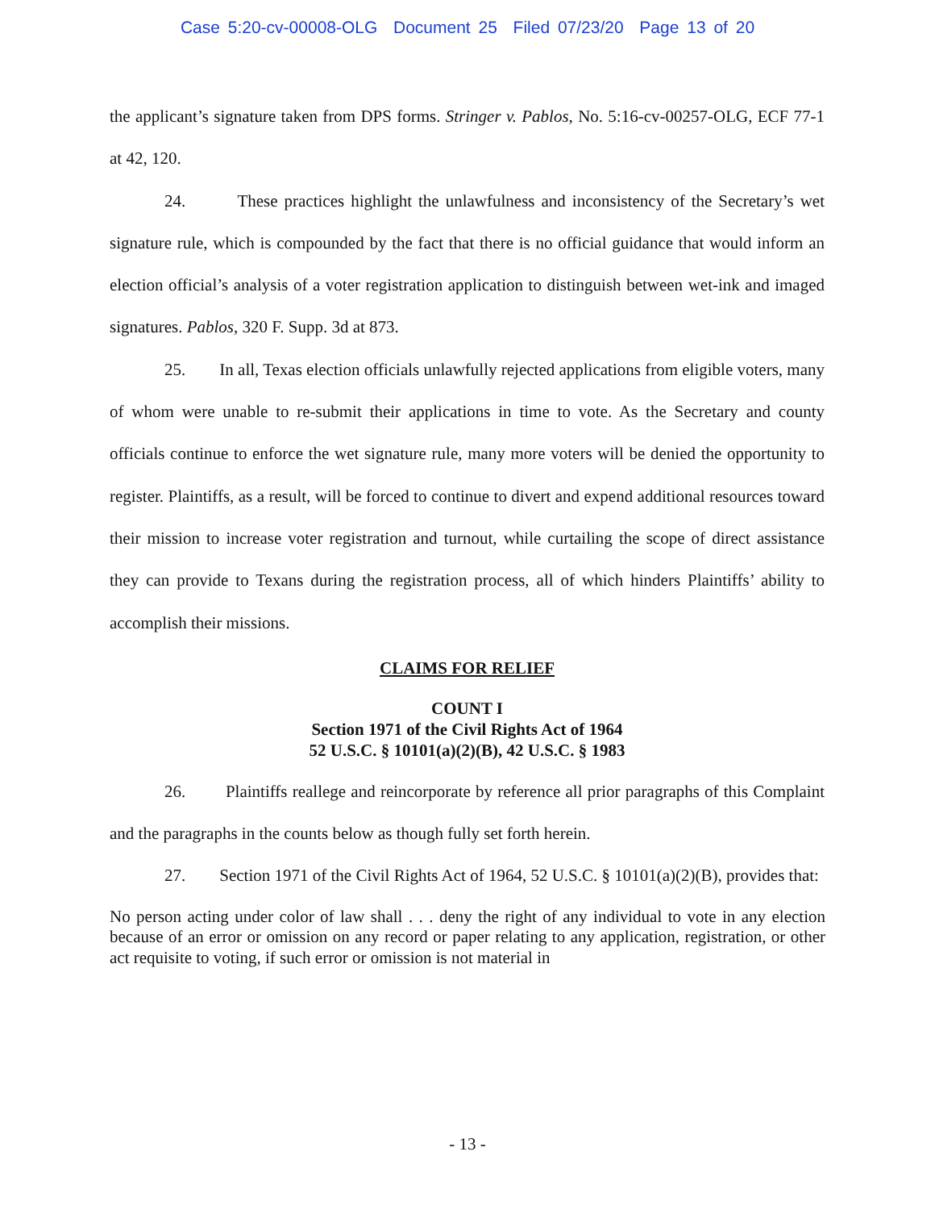Case 5:20-cv-00008-OLG Document 25 Filed 07/23/20 Page 13 of 20
the applicant’s signature taken from DPS forms. Stringer v. Pablos, No. 5:16-cv-00257-OLG, ECF 77-1 at 42, 120.
24. These practices highlight the unlawfulness and inconsistency of the Secretary’s wet signature rule, which is compounded by the fact that there is no official guidance that would inform an election official’s analysis of a voter registration application to distinguish between wet-ink and imaged signatures. Pablos, 320 F. Supp. 3d at 873.
25. In all, Texas election officials unlawfully rejected applications from eligible voters, many of whom were unable to re-submit their applications in time to vote. As the Secretary and county officials continue to enforce the wet signature rule, many more voters will be denied the opportunity to register. Plaintiffs, as a result, will be forced to continue to divert and expend additional resources toward their mission to increase voter registration and turnout, while curtailing the scope of direct assistance they can provide to Texans during the registration process, all of which hinders Plaintiffs’ ability to accomplish their missions.
CLAIMS FOR RELIEF
COUNT I
Section 1971 of the Civil Rights Act of 1964
52 U.S.C. § 10101(a)(2)(B), 42 U.S.C. § 1983
26. Plaintiffs reallege and reincorporate by reference all prior paragraphs of this Complaint and the paragraphs in the counts below as though fully set forth herein.
27. Section 1971 of the Civil Rights Act of 1964, 52 U.S.C. § 10101(a)(2)(B), provides that:
No person acting under color of law shall . . . deny the right of any individual to vote in any election because of an error or omission on any record or paper relating to any application, registration, or other act requisite to voting, if such error or omission is not material in
- 13 -